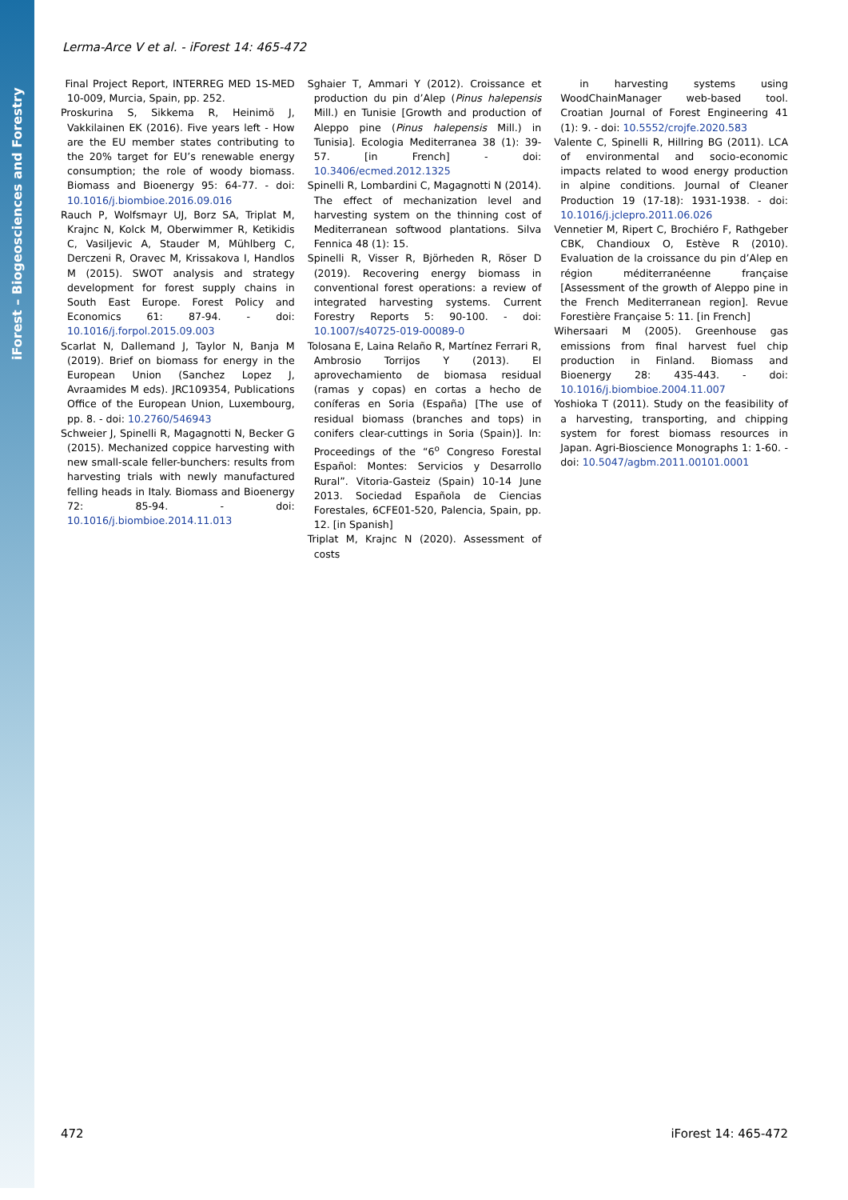iForest – Biogeosciences and Forestry
Lerma-Arce V et al. - iForest 14: 465-472
Final Project Report, INTERREG MED 1S-MED 10-009, Murcia, Spain, pp. 252.
Proskurina S, Sikkema R, Heinimö J, Vakkilainen EK (2016). Five years left - How are the EU member states contributing to the 20% target for EU’s renewable energy consumption; the role of woody biomass. Biomass and Bioenergy 95: 64-77. - doi: 10.1016/j.biombioe.2016.09.016
Rauch P, Wolfsmayr UJ, Borz SA, Triplat M, Krajnc N, Kolck M, Oberwimmer R, Ketikidis C, Vasiljevic A, Stauder M, Mühlberg C, Derczeni R, Oravec M, Krissakova I, Handlos M (2015). SWOT analysis and strategy development for forest supply chains in South East Europe. Forest Policy and Economics 61: 87-94. - doi: 10.1016/j.forpol.2015.09.003
Scarlat N, Dallemand J, Taylor N, Banja M (2019). Brief on biomass for energy in the European Union (Sanchez Lopez J, Avraamides M eds). JRC109354, Publications Office of the European Union, Luxembourg, pp. 8. - doi: 10.2760/546943
Schweier J, Spinelli R, Magagnotti N, Becker G (2015). Mechanized coppice harvesting with new small-scale feller-bunchers: results from harvesting trials with newly manufactured felling heads in Italy. Biomass and Bioenergy 72: 85-94. - doi: 10.1016/j.biombioe.2014.11.013
Sghaier T, Ammari Y (2012). Croissance et production du pin d’Alep (Pinus halepensis Mill.) en Tunisie [Growth and production of Aleppo pine (Pinus halepensis Mill.) in Tunisia]. Ecologia Mediterranea 38 (1): 39-57. [in French] - doi: 10.3406/ecmed.2012.1325
Spinelli R, Lombardini C, Magagnotti N (2014). The effect of mechanization level and harvesting system on the thinning cost of Mediterranean softwood plantations. Silva Fennica 48 (1): 15.
Spinelli R, Visser R, Björheden R, Röser D (2019). Recovering energy biomass in conventional forest operations: a review of integrated harvesting systems. Current Forestry Reports 5: 90-100. - doi: 10.1007/s40725-019-00089-0
Tolosana E, Laina Relaño R, Martínez Ferrari R, Ambrosio Torrijos Y (2013). El aprovechamiento de biomasa residual (ramas y copas) en cortas a hecho de coníferas en Soria (España) [The use of residual biomass (branches and tops) in conifers clear-cuttings in Soria (Spain)]. In: Proceedings of the “6<sup>o</sup> Congreso Forestal Español: Montes: Servicios y Desarrollo Rural”. Vitoria-Gasteiz (Spain) 10-14 June 2013. Sociedad Española de Ciencias Forestales, 6CFE01-520, Palencia, Spain, pp. 12. [in Spanish]
Triplat M, Krajnc N (2020). Assessment of costs
in harvesting systems using WoodChainManager web-based tool. Croatian Journal of Forest Engineering 41 (1): 9. - doi: 10.5552/crojfe.2020.583
Valente C, Spinelli R, Hillring BG (2011). LCA of environmental and socio-economic impacts related to wood energy production in alpine conditions. Journal of Cleaner Production 19 (17-18): 1931-1938. - doi: 10.1016/j.jclepro.2011.06.026
Vennetier M, Ripert C, Brochiéro F, Rathgeber CBK, Chandioux O, Estève R (2010). Evaluation de la croissance du pin d’Alep en région méditerranéenne française [Assessment of the growth of Aleppo pine in the French Mediterranean region]. Revue Forestière Française 5: 11. [in French]
Wihersaari M (2005). Greenhouse gas emissions from final harvest fuel chip production in Finland. Biomass and Bioenergy 28: 435-443. - doi: 10.1016/j.biombioe.2004.11.007
Yoshioka T (2011). Study on the feasibility of a harvesting, transporting, and chipping system for forest biomass resources in Japan. Agri-Bioscience Monographs 1: 1-60. - doi: 10.5047/agbm.2011.00101.0001
472 iForest 14: 465-472